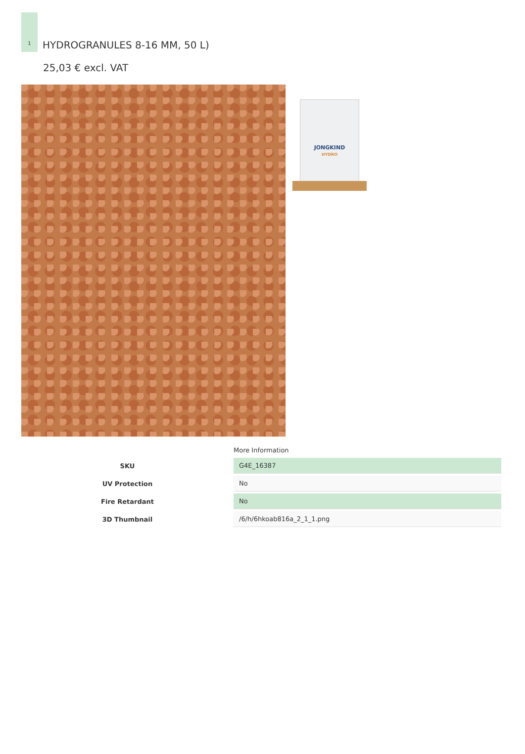1
HYDROGRANULES 8-16 MM, 50 L)
25,03 € excl. VAT
JONGKIND
HYDRO
More Information
| SKU | G4E_16387 |
| UV Protection | No |
| Fire Retardant | No |
| 3D Thumbnail | /6/h/6hkoab816a_2_1_1.png |